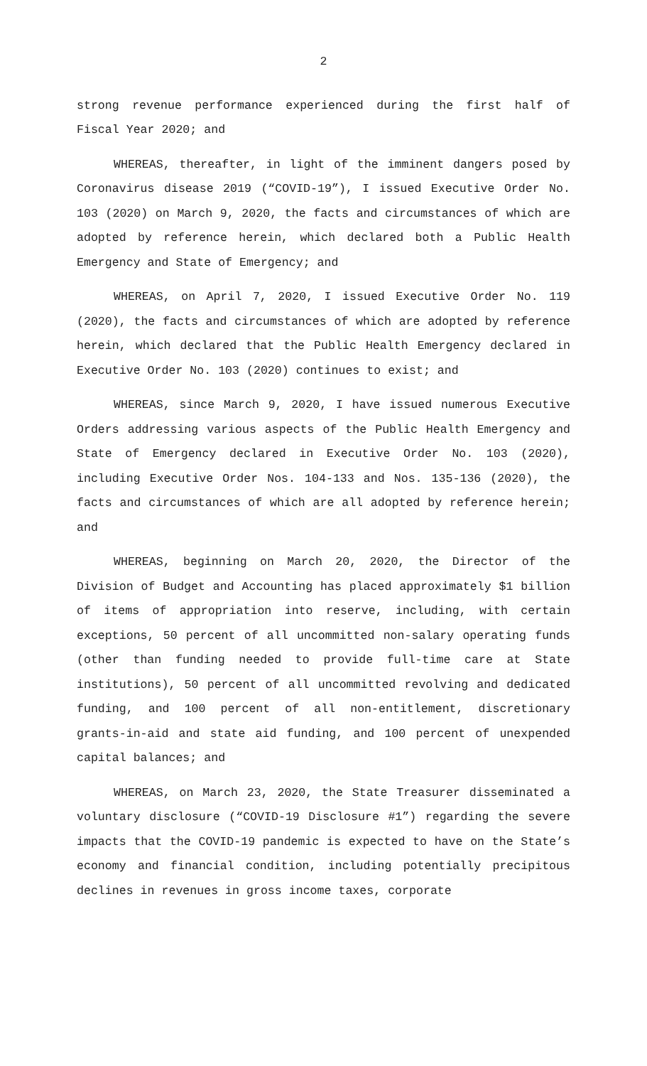2
strong revenue performance experienced during the first half of Fiscal Year 2020; and
WHEREAS, thereafter, in light of the imminent dangers posed by Coronavirus disease 2019 (“COVID-19”), I issued Executive Order No. 103 (2020) on March 9, 2020, the facts and circumstances of which are adopted by reference herein, which declared both a Public Health Emergency and State of Emergency; and
WHEREAS, on April 7, 2020, I issued Executive Order No. 119 (2020), the facts and circumstances of which are adopted by reference herein, which declared that the Public Health Emergency declared in Executive Order No. 103 (2020) continues to exist; and
WHEREAS, since March 9, 2020, I have issued numerous Executive Orders addressing various aspects of the Public Health Emergency and State of Emergency declared in Executive Order No. 103 (2020), including Executive Order Nos. 104-133 and Nos. 135-136 (2020), the facts and circumstances of which are all adopted by reference herein; and
WHEREAS, beginning on March 20, 2020, the Director of the Division of Budget and Accounting has placed approximately $1 billion of items of appropriation into reserve, including, with certain exceptions, 50 percent of all uncommitted non-salary operating funds (other than funding needed to provide full-time care at State institutions), 50 percent of all uncommitted revolving and dedicated funding, and 100 percent of all non-entitlement, discretionary grants-in-aid and state aid funding, and 100 percent of unexpended capital balances; and
WHEREAS, on March 23, 2020, the State Treasurer disseminated a voluntary disclosure (“COVID-19 Disclosure #1”) regarding the severe impacts that the COVID-19 pandemic is expected to have on the State’s economy and financial condition, including potentially precipitous declines in revenues in gross income taxes, corporate